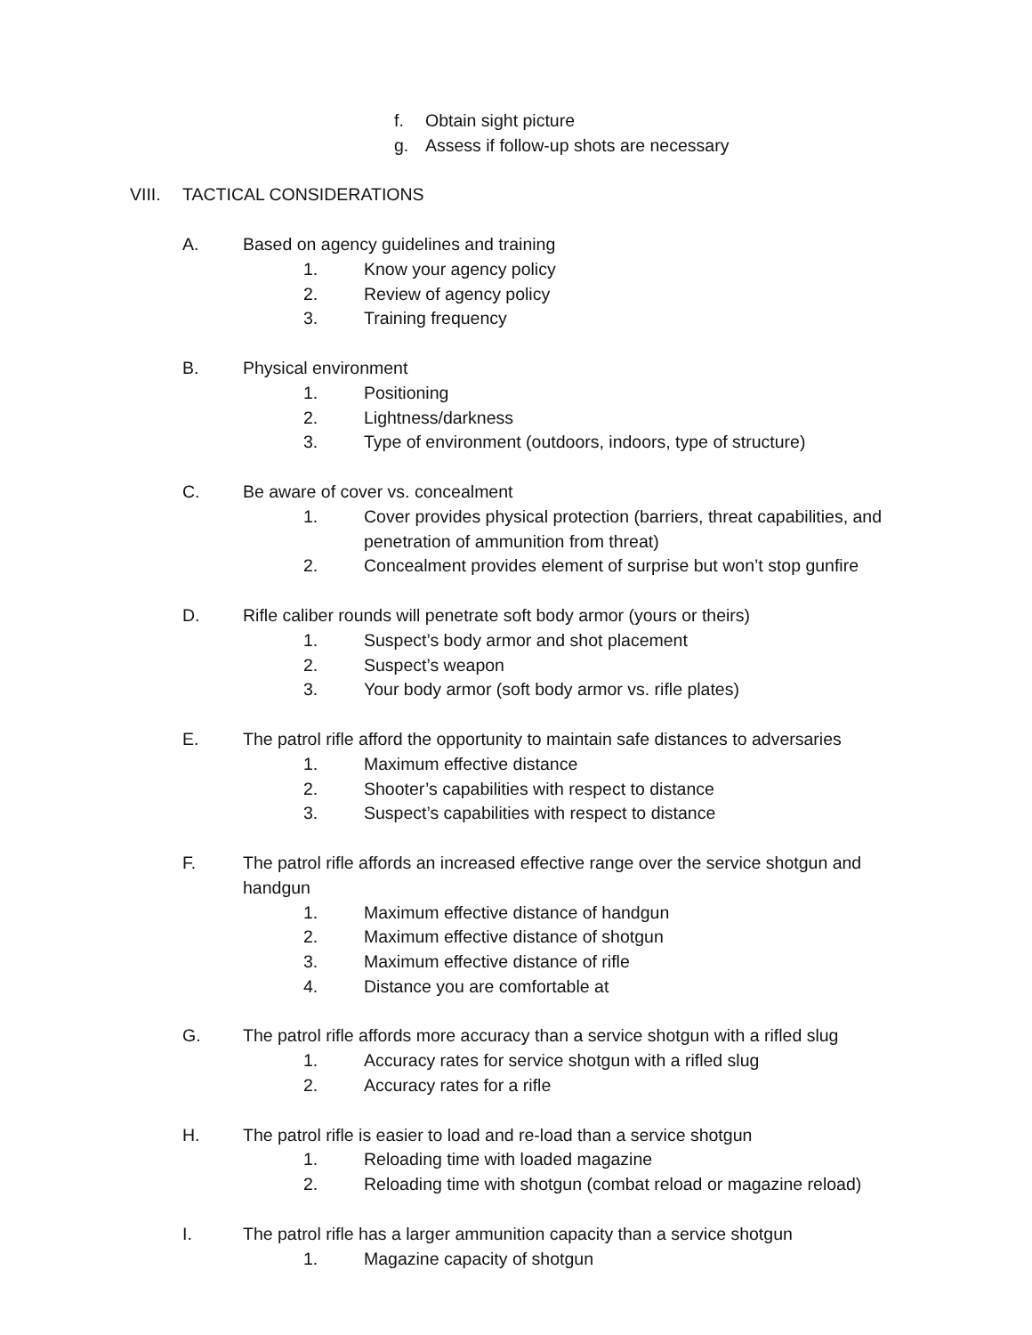f. Obtain sight picture
g. Assess if follow-up shots are necessary
VIII. TACTICAL CONSIDERATIONS A. Based on agency guidelines and training
1. Know your agency policy
2. Review of agency policy
3. Training frequency
B. Physical environment 1. Positioning
2. Lightness/darkness
3. Type of environment (outdoors, indoors, type of structure)
C. Be aware of cover vs. concealment
1. Cover provides physical protection (barriers, threat capabilities, and
penetration of ammunition from threat)
2. Concealment provides element of surprise but won’t stop gunfire
D. Rifle caliber rounds will penetrate soft body armor (yours or theirs)
1. Suspect’s body armor and shot placement
2. Suspect’s weapon
3. Your body armor (soft body armor vs. rifle plates)
E. The patrol rifle afford the opportunity to maintain safe distances to adversaries
1. Maximum effective distance
2. Shooter’s capabilities with respect to distance
3. Suspect’s capabilities with respect to distance
F. The patrol rifle affords an increased effective range over the service shotgun and
handgun 1. Maximum effective distance of handgun
2. Maximum effective distance of shotgun
3. Maximum effective distance of rifle
4. Distance you are comfortable at
G. The patrol rifle affords more accuracy than a service shotgun with a rifled slug
1. Accuracy rates for service shotgun with a rifled slug
2. Accuracy rates for a rifle
H. The patrol rifle is easier to load and re-load than a service shotgun
1. Reloading time with loaded magazine
2. Reloading time with shotgun (combat reload or magazine reload)
I. The patrol rifle has a larger ammunition capacity than a service shotgun
1. Magazine capacity of shotgun